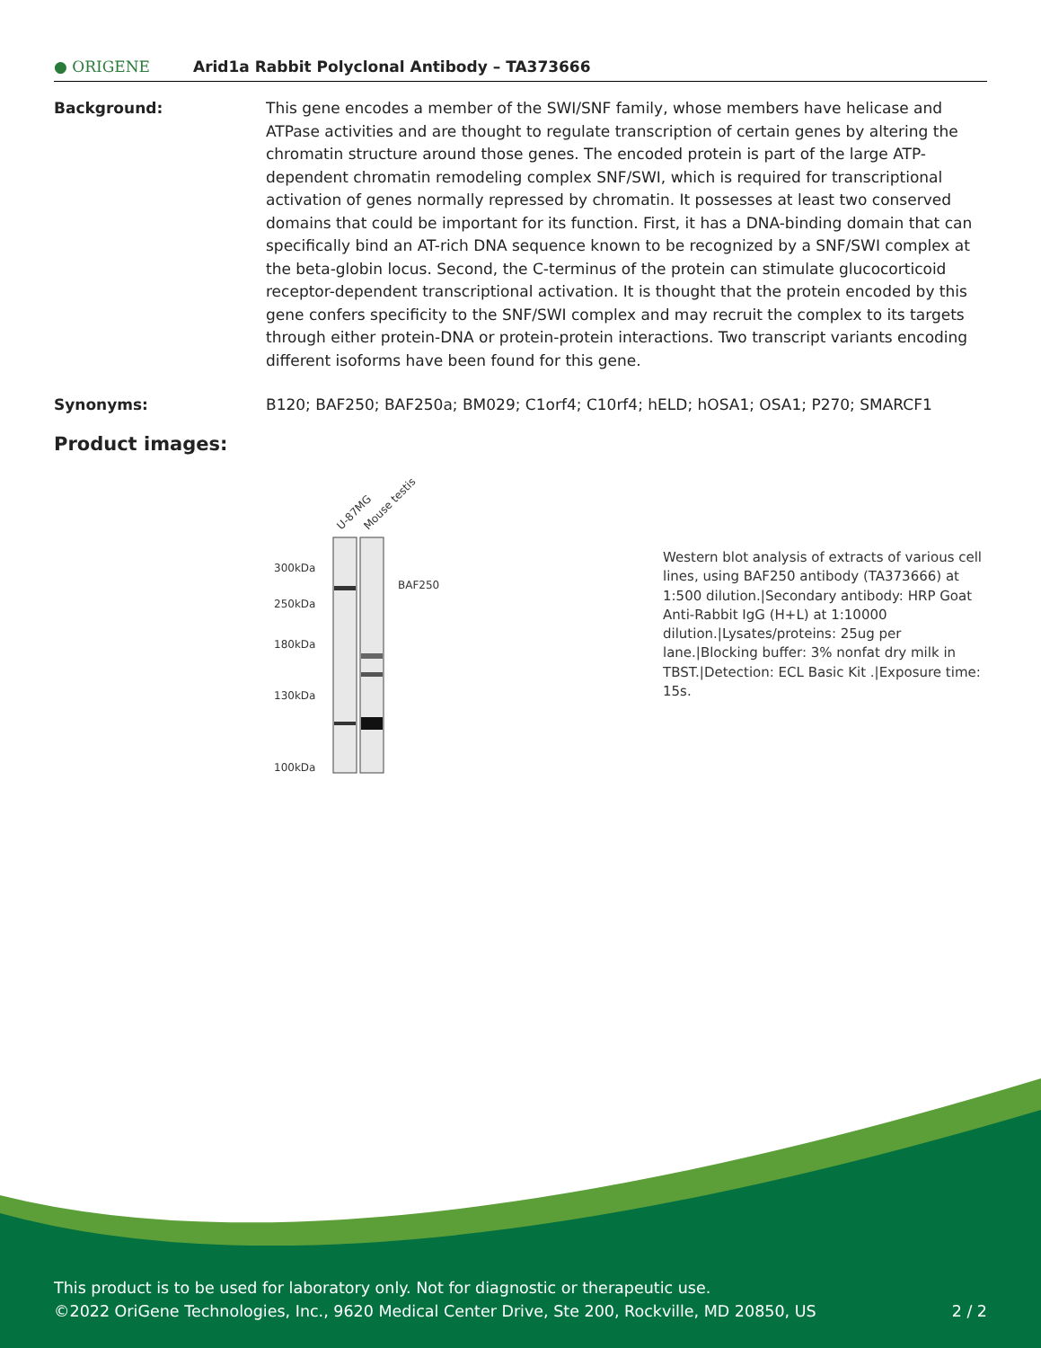● ORIGENE
Arid1a Rabbit Polyclonal Antibody – TA373666
Background: This gene encodes a member of the SWI/SNF family, whose members have helicase and ATPase activities and are thought to regulate transcription of certain genes by altering the chromatin structure around those genes. The encoded protein is part of the large ATP-dependent chromatin remodeling complex SNF/SWI, which is required for transcriptional activation of genes normally repressed by chromatin. It possesses at least two conserved domains that could be important for its function. First, it has a DNA-binding domain that can specifically bind an AT-rich DNA sequence known to be recognized by a SNF/SWI complex at the beta-globin locus. Second, the C-terminus of the protein can stimulate glucocorticoid receptor-dependent transcriptional activation. It is thought that the protein encoded by this gene confers specificity to the SNF/SWI complex and may recruit the complex to its targets through either protein-DNA or protein-protein interactions. Two transcript variants encoding different isoforms have been found for this gene.
Synonyms: B120; BAF250; BAF250a; BM029; C1orf4; C10rf4; hELD; hOSA1; OSA1; P270; SMARCF1
Product images:
U-87MG
Mouse testis
300kDa
250kDa
180kDa
130kDa
100kDa
BAF250
Western blot analysis of extracts of various cell lines, using BAF250 antibody (TA373666) at 1:500 dilution.|Secondary antibody: HRP Goat Anti-Rabbit IgG (H+L) at 1:10000 dilution.|Lysates/proteins: 25ug per lane.|Blocking buffer: 3% nonfat dry milk in TBST.|Detection: ECL Basic Kit .|Exposure time: 15s.
This product is to be used for laboratory only. Not for diagnostic or therapeutic use.
©2022 OriGene Technologies, Inc., 9620 Medical Center Drive, Ste 200, Rockville, MD 20850, US 2 / 2